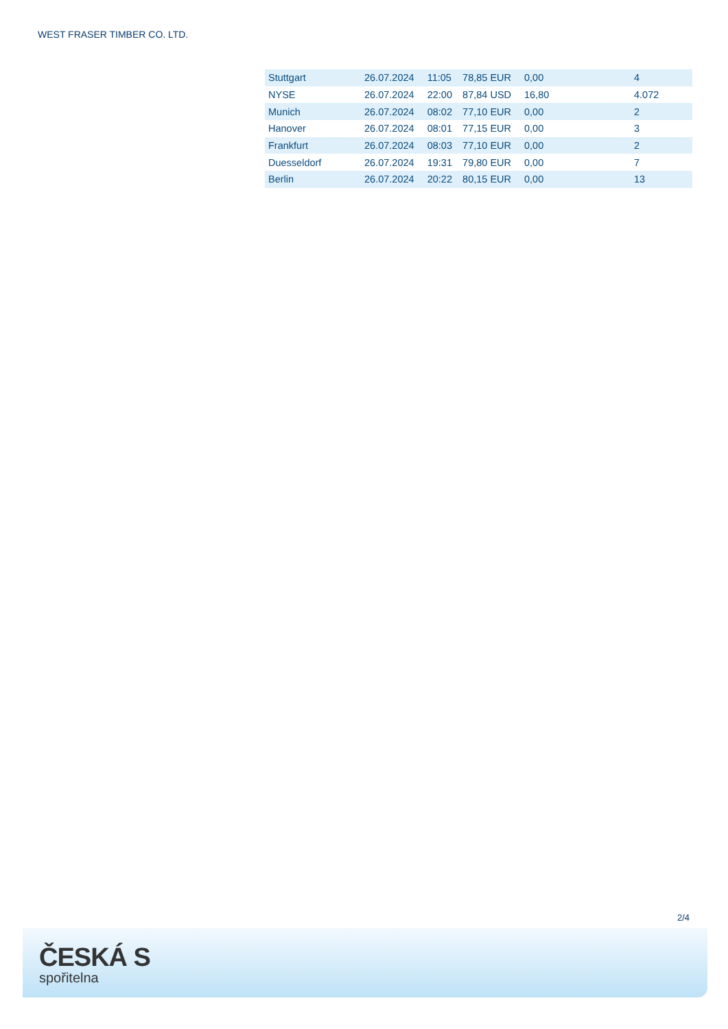WEST FRASER TIMBER CO. LTD.
| Stuttgart | 26.07.2024 | 11:05 | 78,85 EUR | 0,00 | 4 |
| NYSE | 26.07.2024 | 22:00 | 87,84 USD | 16,80 | 4.072 |
| Munich | 26.07.2024 | 08:02 | 77,10 EUR | 0,00 | 2 |
| Hanover | 26.07.2024 | 08:01 | 77,15 EUR | 0,00 | 3 |
| Frankfurt | 26.07.2024 | 08:03 | 77,10 EUR | 0,00 | 2 |
| Duesseldorf | 26.07.2024 | 19:31 | 79,80 EUR | 0,00 | 7 |
| Berlin | 26.07.2024 | 20:22 | 80,15 EUR | 0,00 | 13 |
2/4
ČESKÁ S
spořitelna